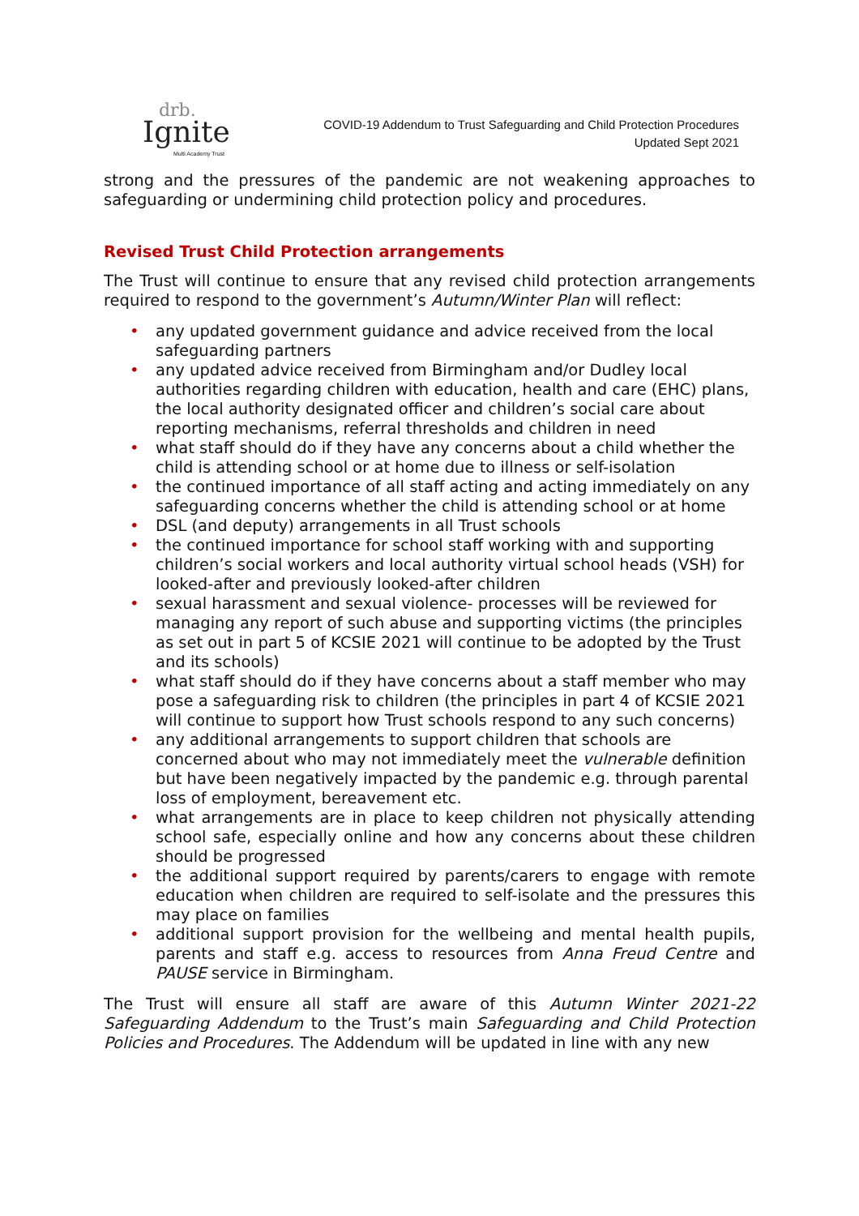drb.
Ignite
Multi Academy Trust
COVID-19 Addendum to Trust Safeguarding and Child Protection Procedures
Updated Sept 2021
strong and the pressures of the pandemic are not weakening approaches to safeguarding or undermining child protection policy and procedures.
Revised Trust Child Protection arrangements
The Trust will continue to ensure that any revised child protection arrangements required to respond to the government’s Autumn/Winter Plan will reflect:
• any updated government guidance and advice received from the local safeguarding partners
• any updated advice received from Birmingham and/or Dudley local authorities regarding children with education, health and care (EHC) plans, the local authority designated officer and children’s social care about reporting mechanisms, referral thresholds and children in need
• what staff should do if they have any concerns about a child whether the child is attending school or at home due to illness or self-isolation
• the continued importance of all staff acting and acting immediately on any safeguarding concerns whether the child is attending school or at home
• DSL (and deputy) arrangements in all Trust schools
• the continued importance for school staff working with and supporting children’s social workers and local authority virtual school heads (VSH) for looked-after and previously looked-after children
• sexual harassment and sexual violence- processes will be reviewed for managing any report of such abuse and supporting victims (the principles as set out in part 5 of KCSIE 2021 will continue to be adopted by the Trust and its schools)
• what staff should do if they have concerns about a staff member who may pose a safeguarding risk to children (the principles in part 4 of KCSIE 2021 will continue to support how Trust schools respond to any such concerns)
• any additional arrangements to support children that schools are concerned about who may not immediately meet the vulnerable definition but have been negatively impacted by the pandemic e.g. through parental loss of employment, bereavement etc.
• what arrangements are in place to keep children not physically attending school safe, especially online and how any concerns about these children should be progressed
• the additional support required by parents/carers to engage with remote education when children are required to self-isolate and the pressures this may place on families
• additional support provision for the wellbeing and mental health pupils, parents and staff e.g. access to resources from Anna Freud Centre and PAUSE service in Birmingham.
The Trust will ensure all staff are aware of this Autumn Winter 2021-22 Safeguarding Addendum to the Trust’s main Safeguarding and Child Protection Policies and Procedures. The Addendum will be updated in line with any new